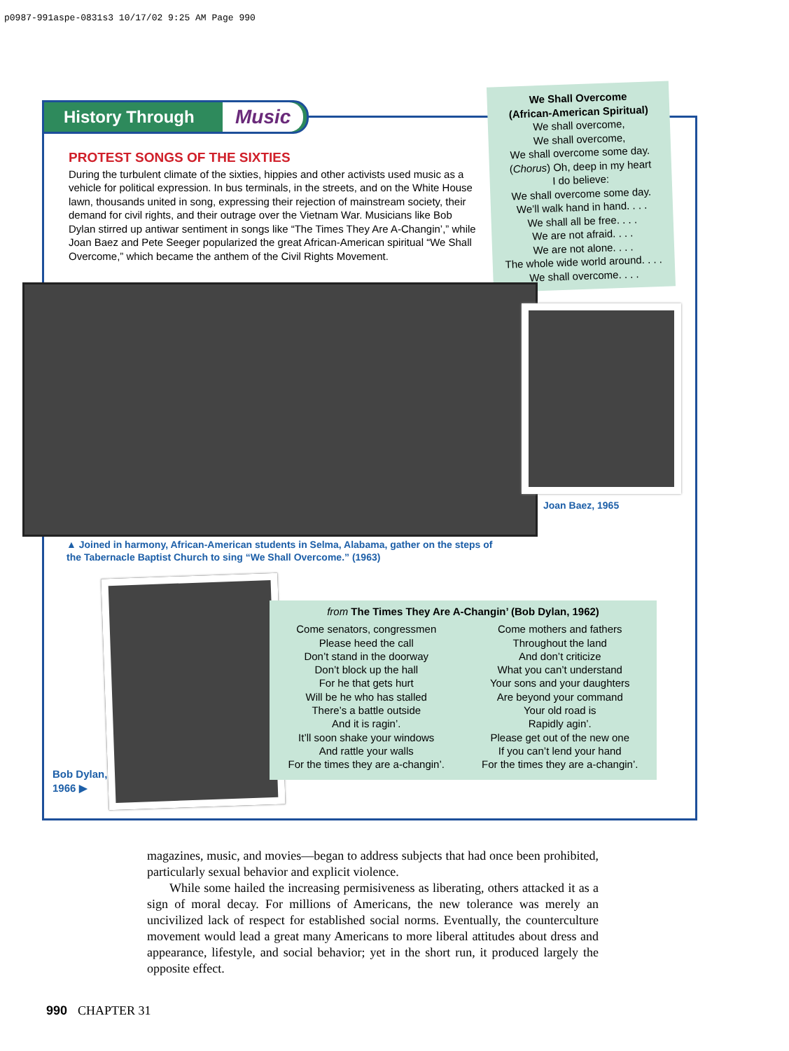p0987-991aspe-0831s3 10/17/02 9:25 AM Page 990
History Through Music
PROTEST SONGS OF THE SIXTIES
During the turbulent climate of the sixties, hippies and other activists used music as a vehicle for political expression. In bus terminals, in the streets, and on the White House lawn, thousands united in song, expressing their rejection of mainstream society, their demand for civil rights, and their outrage over the Vietnam War. Musicians like Bob Dylan stirred up antiwar sentiment in songs like “The Times They Are A-Changin’,” while Joan Baez and Pete Seeger popularized the great African-American spiritual “We Shall Overcome,” which became the anthem of the Civil Rights Movement.
We Shall Overcome
(African-American Spiritual)
We shall overcome,
We shall overcome,
We shall overcome some day.
(Chorus) Oh, deep in my heart
I do believe:
We shall overcome some day.
We’ll walk hand in hand. . . .
We shall all be free. . . .
We are not afraid. . . .
We are not alone. . . .
The whole wide world around. . . .
We shall overcome. . . .
Joan Baez, 1965
▲ Joined in harmony, African-American students in Selma, Alabama, gather on the steps of the Tabernacle Baptist Church to sing “We Shall Overcome.” (1963)
Bob Dylan,
1966 ▶
from The Times They Are A-Changin’ (Bob Dylan, 1962)
Come senators, congressmen
Please heed the call
Don’t stand in the doorway
Don’t block up the hall
For he that gets hurt
Will be he who has stalled
There’s a battle outside
And it is ragin’.
It’ll soon shake your windows
And rattle your walls
For the times they are a-changin’.
Come mothers and fathers
Throughout the land
And don’t criticize
What you can’t understand
Your sons and your daughters
Are beyond your command
Your old road is
Rapidly agin’.
Please get out of the new one
If you can’t lend your hand
For the times they are a-changin’.
magazines, music, and movies—began to address subjects that had once been prohibited, particularly sexual behavior and explicit violence.
While some hailed the increasing permisiveness as liberating, others attacked it as a sign of moral decay. For millions of Americans, the new tolerance was merely an uncivilized lack of respect for established social norms. Eventually, the counterculture movement would lead a great many Americans to more liberal attitudes about dress and appearance, lifestyle, and social behavior; yet in the short run, it produced largely the opposite effect.
990 CHAPTER 31